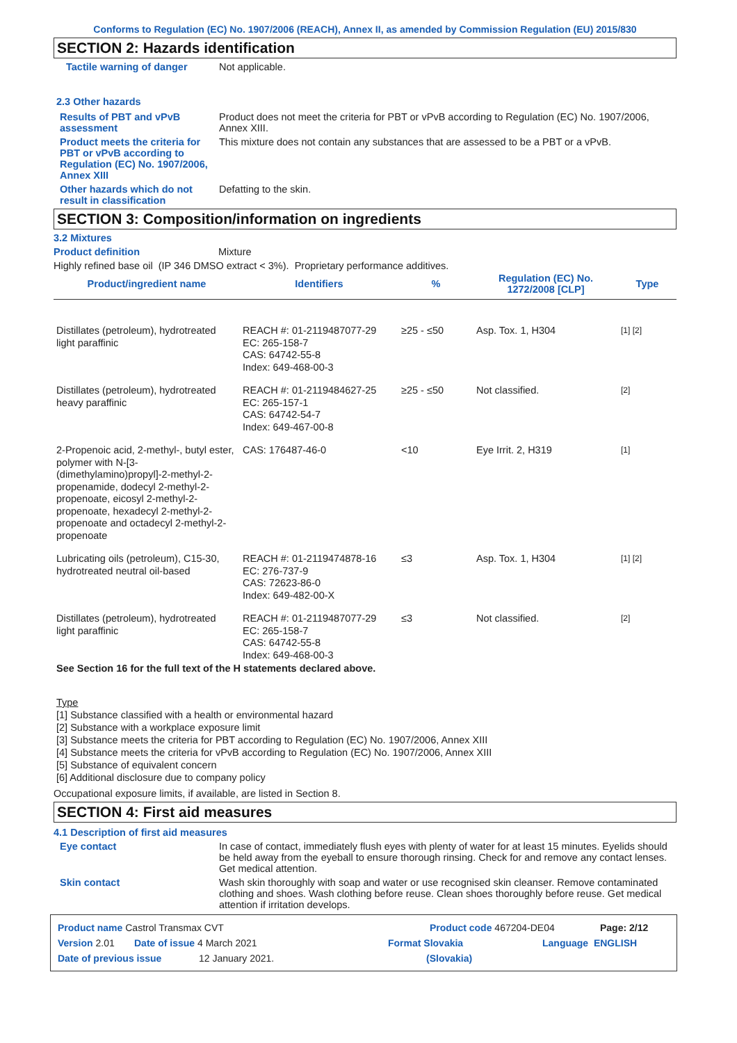Conforms to Regulation (EC) No. 1907/2006 (REACH), Annex II, as amended by Commission Regulation (EU) 2015/830
SECTION 2: Hazards identification
Tactile warning of danger Not applicable.
2.3 Other hazards
Results of PBT and vPvB assessment
Product does not meet the criteria for PBT or vPvB according to Regulation (EC) No. 1907/2006, Annex XIII.
Product meets the criteria for PBT or vPvB according to Regulation (EC) No. 1907/2006, Annex XIII
This mixture does not contain any substances that are assessed to be a PBT or a vPvB.
Other hazards which do not result in classification
Defatting to the skin.
SECTION 3: Composition/information on ingredients
3.2 Mixtures
Product definition Mixture
Highly refined base oil (IP 346 DMSO extract < 3%). Proprietary performance additives.
| Product/ingredient name | Identifiers | % | Regulation (EC) No. 1272/2008 [CLP] | Type |
| --- | --- | --- | --- | --- |
| Distillates (petroleum), hydrotreated light paraffinic | REACH #: 01-2119487077-29 EC: 265-158-7 CAS: 64742-55-8 Index: 649-468-00-3 | ≥25 - ≤50 | Asp. Tox. 1, H304 | [1] [2] |
| Distillates (petroleum), hydrotreated heavy paraffinic | REACH #: 01-2119484627-25 EC: 265-157-1 CAS: 64742-54-7 Index: 649-467-00-8 | ≥25 - ≤50 | Not classified. | [2] |
| 2-Propenoic acid, 2-methyl-, butyl ester, polymer with N-[3-(dimethylamino)propyl]-2-methyl-2-propenamide, dodecyl 2-methyl-2-propenoate, eicosyl 2-methyl-2-propenoate, hexadecyl 2-methyl-2-propenoate and octadecyl 2-methyl-2-propenoate | CAS: 176487-46-0 | <10 | Eye Irrit. 2, H319 | [1] |
| Lubricating oils (petroleum), C15-30, hydrotreated neutral oil-based | REACH #: 01-2119474878-16 EC: 276-737-9 CAS: 72623-86-0 Index: 649-482-00-X | ≤3 | Asp. Tox. 1, H304 | [1] [2] |
| Distillates (petroleum), hydrotreated light paraffinic | REACH #: 01-2119487077-29 EC: 265-158-7 CAS: 64742-55-8 Index: 649-468-00-3 | ≤3 | Not classified. | [2] |
See Section 16 for the full text of the H statements declared above.
Type
[1] Substance classified with a health or environmental hazard
[2] Substance with a workplace exposure limit
[3] Substance meets the criteria for PBT according to Regulation (EC) No. 1907/2006, Annex XIII
[4] Substance meets the criteria for vPvB according to Regulation (EC) No. 1907/2006, Annex XIII
[5] Substance of equivalent concern
[6] Additional disclosure due to company policy
Occupational exposure limits, if available, are listed in Section 8.
SECTION 4: First aid measures
4.1 Description of first aid measures
Eye contact In case of contact, immediately flush eyes with plenty of water for at least 15 minutes. Eyelids should be held away from the eyeball to ensure thorough rinsing. Check for and remove any contact lenses. Get medical attention.
Skin contact Wash skin thoroughly with soap and water or use recognised skin cleanser. Remove contaminated clothing and shoes. Wash clothing before reuse. Clean shoes thoroughly before reuse. Get medical attention if irritation develops.
Product name Castrol Transmax CVT Product code 467204-DE04 Page: 2/12
Version 2.01 Date of issue 4 March 2021 Format Slovakia Language ENGLISH
Date of previous issue 12 January 2021. (Slovakia)